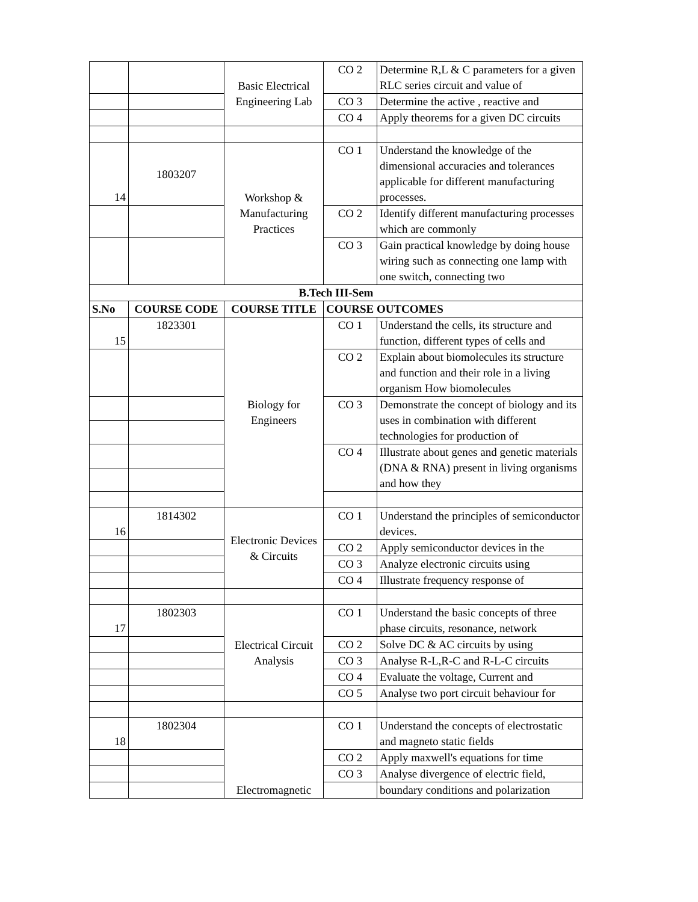| | | Basic Electrical Engineering Lab | CO 2 | Determine R,L & C parameters for a given RLC series circuit and value of |
| | | | CO 3 | Determine the active , reactive and |
| | | | CO 4 | Apply theorems for a given DC circuits |
| 14 | 1803207 | Workshop & Manufacturing Practices | CO 1 | Understand the knowledge of the dimensional accuracies and tolerances applicable for different manufacturing processes. |
| | | | CO 2 | Identify different manufacturing processes which are commonly |
| | | | CO 3 | Gain practical knowledge by doing house wiring such as connecting one lamp with one switch, connecting two |
| B.Tech III-Sem | | | | |
| S.No | COURSE CODE | COURSE TITLE | COURSE OUTCOMES | |
| 15 | 1823301 | Biology for Engineers | CO 1 | Understand the cells, its structure and function, different types of cells and |
| | | | CO 2 | Explain about biomolecules its structure and function and their role in a living organism How biomolecules |
| | | | CO 3 | Demonstrate the concept of biology and its uses in combination with different technologies for production of |
| | | | CO 4 | Illustrate about genes and genetic materials (DNA & RNA) present in living organisms and how they |
| 16 | 1814302 | Electronic Devices & Circuits | CO 1 | Understand the principles of semiconductor devices. |
| | | | CO 2 | Apply semiconductor devices in the |
| | | | CO 3 | Analyze electronic circuits using |
| | | | CO 4 | Illustrate frequency response of |
| 17 | 1802303 | Electrical Circuit Analysis | CO 1 | Understand the basic concepts of three phase circuits, resonance, network |
| | | | CO 2 | Solve DC & AC circuits by using |
| | | | CO 3 | Analyse R-L,R-C and R-L-C circuits |
| | | | CO 4 | Evaluate the voltage, Current and |
| | | | CO 5 | Analyse two port circuit behaviour for |
| 18 | 1802304 | Electromagnetic | CO 1 | Understand the concepts of electrostatic and magneto static fields |
| | | | CO 2 | Apply maxwell's equations for time |
| | | | CO 3 | Analyse divergence of electric field, |
| | | | | boundary conditions and polarization |